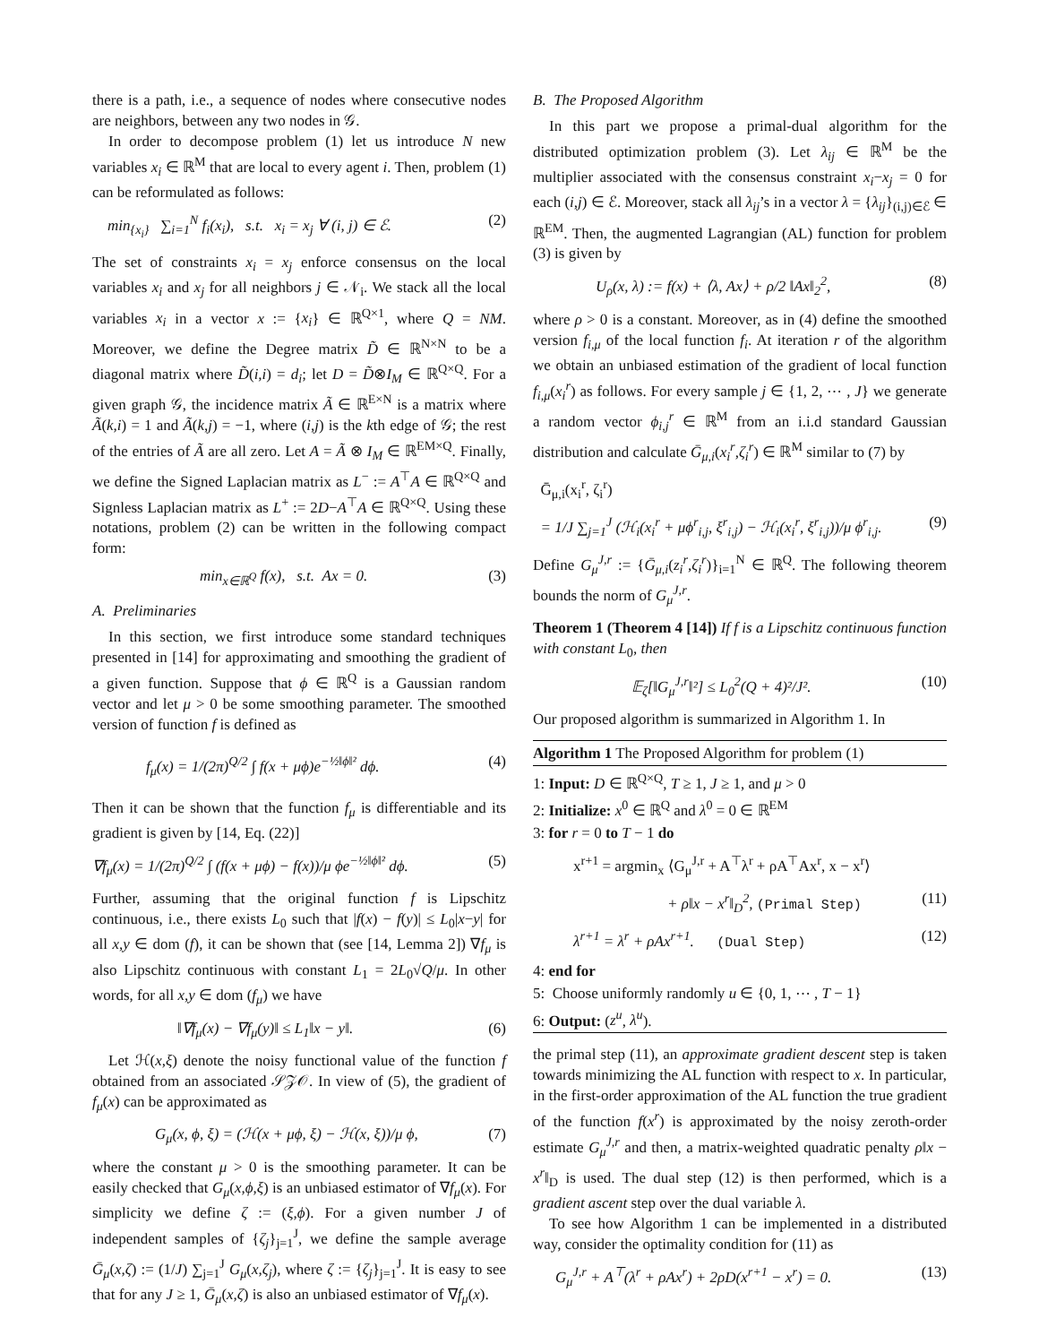there is a path, i.e., a sequence of nodes where consecutive nodes are neighbors, between any two nodes in 𝒢.
In order to decompose problem (1) let us introduce N new variables x<sub>i</sub> ∈ ℝ<sup>M</sup> that are local to every agent i. Then, problem (1) can be reformulated as follows:
min<sub>{x<sub>i</sub>}</sub> ∑<sub>i=1</sub><sup>N</sup> f<sub>i</sub>(x<sub>i</sub>), s.t. x<sub>i</sub> = x<sub>j</sub> ∀ (i, j) ∈ ℰ. (2)
The set of constraints x<sub>i</sub> = x<sub>j</sub> enforce consensus on the local variables x<sub>i</sub> and x<sub>j</sub> for all neighbors j ∈ 𝒩<sub>i</sub>. We stack all the local variables x<sub>i</sub> in a vector x := {x<sub>i</sub>} ∈ ℝ<sup>Q×1</sup>, where Q = NM. Moreover, we define the Degree matrix D̃ ∈ ℝ<sup>N×N</sup> to be a diagonal matrix where D̃(i,i) = d<sub>i</sub>; let D = D̃⊗I<sub>M</sub> ∈ ℝ<sup>Q×Q</sup>. For a given graph 𝒢, the incidence matrix Ã ∈ ℝ<sup>E×N</sup> is a matrix where Ã(k,i) = 1 and Ã(k,j) = −1, where (i,j) is the kth edge of 𝒢; the rest of the entries of Ã are all zero. Let A = Ã ⊗ I<sub>M</sub> ∈ ℝ<sup>EM×Q</sup>. Finally, we define the Signed Laplacian matrix as L<sup>−</sup> := A<sup>⊤</sup>A ∈ ℝ<sup>Q×Q</sup> and Signless Laplacian matrix as L<sup>+</sup> := 2D−A<sup>⊤</sup>A ∈ ℝ<sup>Q×Q</sup>. Using these notations, problem (2) can be written in the following compact form:
min<sub>x∈ℝ<sup>Q</sup></sub> f(x), s.t. Ax = 0. (3)
A. Preliminaries
In this section, we first introduce some standard techniques presented in [14] for approximating and smoothing the gradient of a given function. Suppose that ϕ ∈ ℝ<sup>Q</sup> is a Gaussian random vector and let μ > 0 be some smoothing parameter. The smoothed version of function f is defined as
f<sub>μ</sub>(x) = 1/(2π)<sup>Q/2</sup> ∫ f(x + μϕ)e<sup>−½‖ϕ‖²</sup> dϕ. (4)
Then it can be shown that the function f<sub>μ</sub> is differentiable and its gradient is given by [14, Eq. (22)]
∇f<sub>μ</sub>(x) = 1/(2π)<sup>Q/2</sup> ∫ (f(x + μϕ) − f(x))/μ ϕe<sup>−½‖ϕ‖²</sup> dϕ. (5)
Further, assuming that the original function f is Lipschitz continuous, i.e., there exists L<sub>0</sub> such that |f(x) − f(y)| ≤ L<sub>0</sub>|x−y| for all x,y ∈ dom (f), it can be shown that (see [14, Lemma 2]) ∇f<sub>μ</sub> is also Lipschitz continuous with constant L<sub>1</sub> = 2L<sub>0</sub>√Q/μ. In other words, for all x,y ∈ dom (f<sub>μ</sub>) we have
‖∇f<sub>μ</sub>(x) − ∇f<sub>μ</sub>(y)‖ ≤ L<sub>1</sub>‖x − y‖. (6)
Let ℋ(x,ξ) denote the noisy functional value of the function f obtained from an associated 𝒮𝒵𝒪. In view of (5), the gradient of f<sub>μ</sub>(x) can be approximated as
G<sub>μ</sub>(x, ϕ, ξ) = (ℋ(x + μϕ, ξ) − ℋ(x, ξ))/μ ϕ, (7)
where the constant μ > 0 is the smoothing parameter. It can be easily checked that G<sub>μ</sub>(x,ϕ,ξ) is an unbiased estimator of ∇f<sub>μ</sub>(x). For simplicity we define ζ := (ξ,ϕ). For a given number J of independent samples of {ζ<sub>j</sub>}<sub>j=1</sub><sup>J</sup>, we define the sample average Ḡ<sub>μ</sub>(x,ζ) := (1/J) ∑<sub>j=1</sub><sup>J</sup> G<sub>μ</sub>(x,ζ<sub>j</sub>), where ζ := {ζ<sub>j</sub>}<sub>j=1</sub><sup>J</sup>. It is easy to see that for any J ≥ 1, Ḡ<sub>μ</sub>(x,ζ) is also an unbiased estimator of ∇f<sub>μ</sub>(x).
B. The Proposed Algorithm
In this part we propose a primal-dual algorithm for the distributed optimization problem (3). Let λ<sub>ij</sub> ∈ ℝ<sup>M</sup> be the multiplier associated with the consensus constraint x<sub>i</sub>−x<sub>j</sub> = 0 for each (i,j) ∈ ℰ. Moreover, stack all λ<sub>ij</sub>’s in a vector λ = {λ<sub>ij</sub>}<sub>(i,j)∈ℰ</sub> ∈ ℝ<sup>EM</sup>. Then, the augmented Lagrangian (AL) function for problem (3) is given by
U<sub>ρ</sub>(x, λ) := f(x) + ⟨λ, Ax⟩ + ρ/2 ‖Ax‖<sub>2</sub><sup>2</sup>, (8)
where ρ > 0 is a constant. Moreover, as in (4) define the smoothed version f<sub>i,μ</sub> of the local function f<sub>i</sub>. At iteration r of the algorithm we obtain an unbiased estimation of the gradient of local function f<sub>i,μ</sub>(x<sub>i</sub><sup>r</sup>) as follows. For every sample j ∈ {1, 2, ⋯ , J} we generate a random vector ϕ<sub>i,j</sub><sup>r</sup> ∈ ℝ<sup>M</sup> from an i.i.d standard Gaussian distribution and calculate Ḡ<sub>μ,i</sub>(x<sub>i</sub><sup>r</sup>,ζ<sub>i</sub><sup>r</sup>) ∈ ℝ<sup>M</sup> similar to (7) by
Ḡ<sub>μ,i</sub>(x<sub>i</sub><sup>r</sup>, ζ<sub>i</sub><sup>r</sup>)
= 1/J ∑<sub>j=1</sub><sup>J</sup> (ℋ<sub>i</sub>(x<sub>i</sub><sup>r</sup> + μϕ<sup>r</sup><sub>i,j</sub>, ξ<sup>r</sup><sub>i,j</sub>) − ℋ<sub>i</sub>(x<sub>i</sub><sup>r</sup>, ξ<sup>r</sup><sub>i,j</sub>))/μ ϕ<sup>r</sup><sub>i,j</sub>. (9)
Define G<sub>μ</sub><sup>J,r</sup> := {Ḡ<sub>μ,i</sub>(z<sub>i</sub><sup>r</sup>,ζ<sub>i</sub><sup>r</sup>)}<sub>i=1</sub><sup>N</sup> ∈ ℝ<sup>Q</sup>. The following theorem bounds the norm of G<sub>μ</sub><sup>J,r</sup>.
Theorem 1 (Theorem 4 [14]) If f is a Lipschitz continuous function with constant L<sub>0</sub>, then
𝔼<sub>ζ</sub>[‖G<sub>μ</sub><sup>J,r</sup>‖²] ≤ L<sub>0</sub><sup>2</sup>(Q + 4)²/J². (10)
Our proposed algorithm is summarized in Algorithm 1. In
Algorithm 1 The Proposed Algorithm for problem (1)
1: Input: D ∈ ℝ<sup>Q×Q</sup>, T ≥ 1, J ≥ 1, and μ > 0
2: Initialize: x<sup>0</sup> ∈ ℝ<sup>Q</sup> and λ<sup>0</sup> = 0 ∈ ℝ<sup>EM</sup>
3: for r = 0 to T − 1 do
x<sup>r+1</sup> = argmin<sub>x</sub> ⟨G<sub>μ</sub><sup>J,r</sup> + A<sup>⊤</sup>λ<sup>r</sup> + ρA<sup>⊤</sup>Ax<sup>r</sup>, x − x<sup>r</sup>⟩
+ ρ‖x − x<sup>r</sup>‖<sub>D</sub><sup>2</sup>, (Primal Step) (11)
λ<sup>r+1</sup> = λ<sup>r</sup> + ρAx<sup>r+1</sup>. (Dual Step) (12)
4: end for
5: Choose uniformly randomly u ∈ {0, 1, ⋯ , T − 1}
6: Output: (z<sup>u</sup>, λ<sup>u</sup>).
the primal step (11), an approximate gradient descent step is taken towards minimizing the AL function with respect to x. In particular, in the first-order approximation of the AL function the true gradient of the function f(x<sup>r</sup>) is approximated by the noisy zeroth-order estimate G<sub>μ</sub><sup>J,r</sup> and then, a matrix-weighted quadratic penalty ρ‖x − x<sup>r</sup>‖<sub>D</sub> is used. The dual step (12) is then performed, which is a gradient ascent step over the dual variable λ.
To see how Algorithm 1 can be implemented in a distributed way, consider the optimality condition for (11) as
G<sub>μ</sub><sup>J,r</sup> + A<sup>⊤</sup>(λ<sup>r</sup> + ρAx<sup>r</sup>) + 2ρD(x<sup>r+1</sup> − x<sup>r</sup>) = 0. (13)